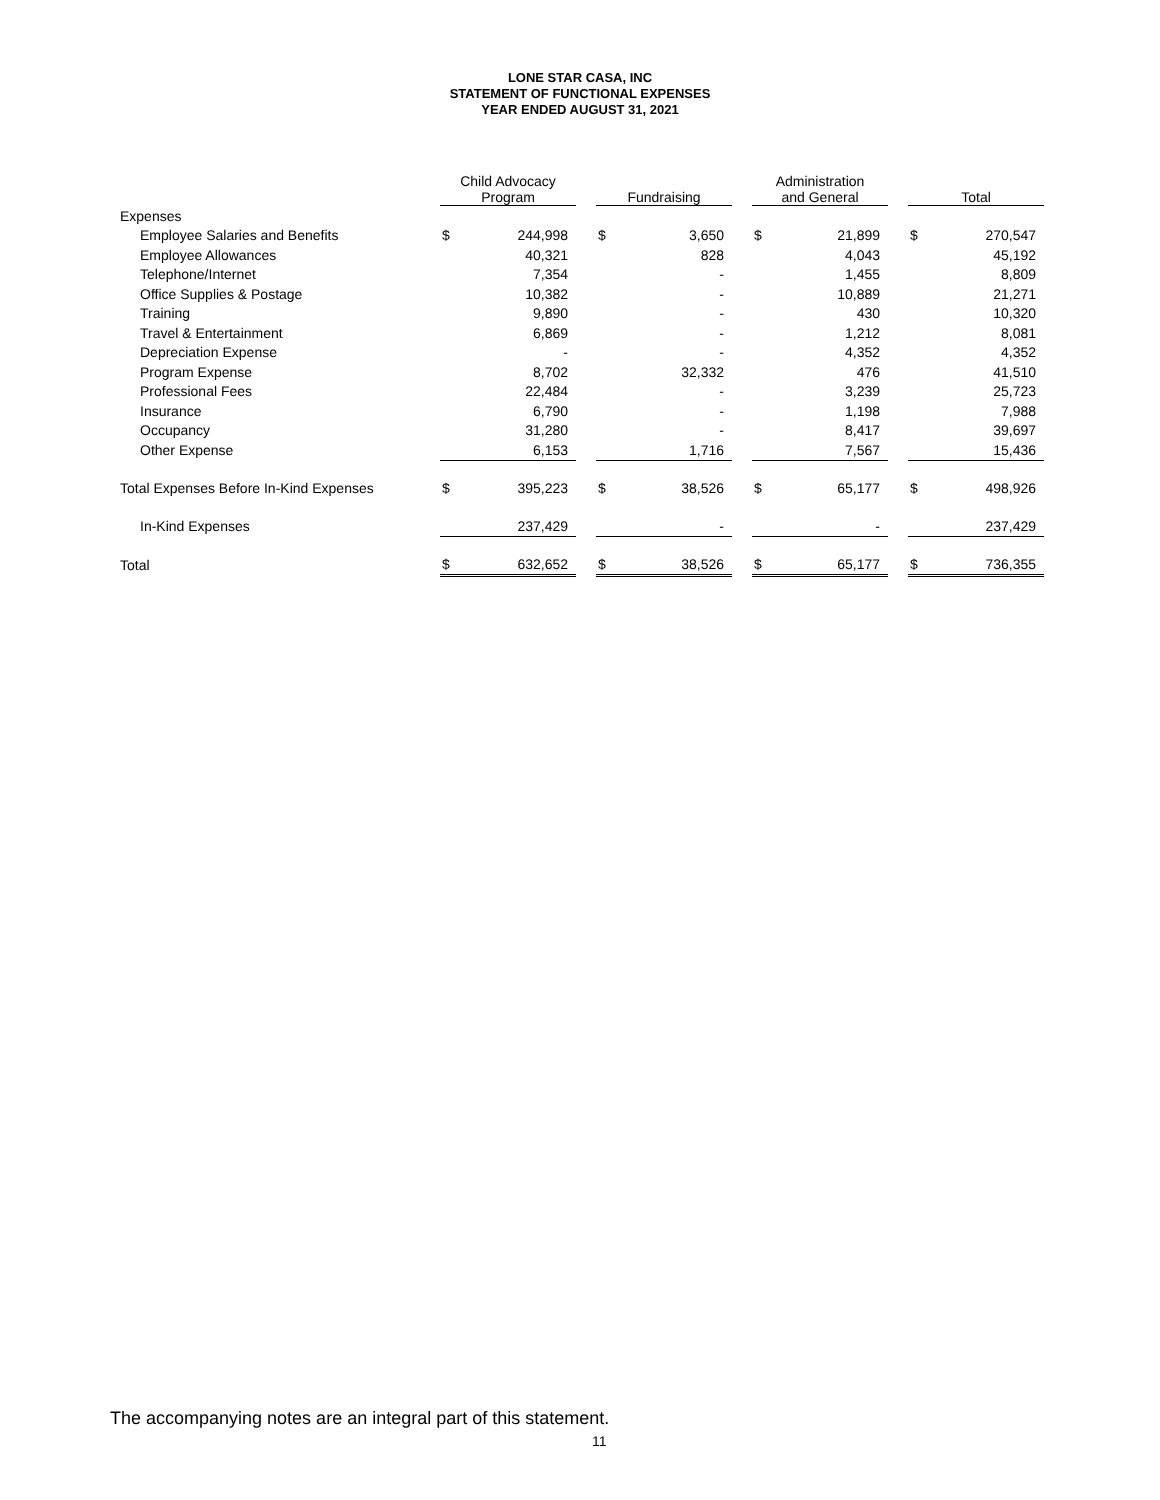LONE STAR CASA, INC
STATEMENT OF FUNCTIONAL EXPENSES
YEAR ENDED AUGUST 31, 2021
| | Child Advocacy Program | | | Fundraising | | | Administration and General | | | Total | |
| --- | --- | --- | --- | --- | --- | --- | --- | --- | --- | --- | --- |
| Expenses | | | | | | | | | | | |
| Employee Salaries and Benefits | $ | 244,998 | | $ | 3,650 | | $ | 21,899 | | $ | 270,547 |
| Employee Allowances | | 40,321 | | | 828 | | | 4,043 | | | 45,192 |
| Telephone/Internet | | 7,354 | | | - | | | 1,455 | | | 8,809 |
| Office Supplies & Postage | | 10,382 | | | - | | | 10,889 | | | 21,271 |
| Training | | 9,890 | | | - | | | 430 | | | 10,320 |
| Travel & Entertainment | | 6,869 | | | - | | | 1,212 | | | 8,081 |
| Depreciation Expense | | - | | | - | | | 4,352 | | | 4,352 |
| Program Expense | | 8,702 | | | 32,332 | | | 476 | | | 41,510 |
| Professional Fees | | 22,484 | | | - | | | 3,239 | | | 25,723 |
| Insurance | | 6,790 | | | - | | | 1,198 | | | 7,988 |
| Occupancy | | 31,280 | | | - | | | 8,417 | | | 39,697 |
| Other Expense | | 6,153 | | | 1,716 | | | 7,567 | | | 15,436 |
| Total Expenses Before In-Kind Expenses | $ | 395,223 | | $ | 38,526 | | $ | 65,177 | | $ | 498,926 |
| In-Kind Expenses | | 237,429 | | | - | | | - | | | 237,429 |
| Total | $ | 632,652 | | $ | 38,526 | | $ | 65,177 | | $ | 736,355 |
The accompanying notes are an integral part of this statement.
11